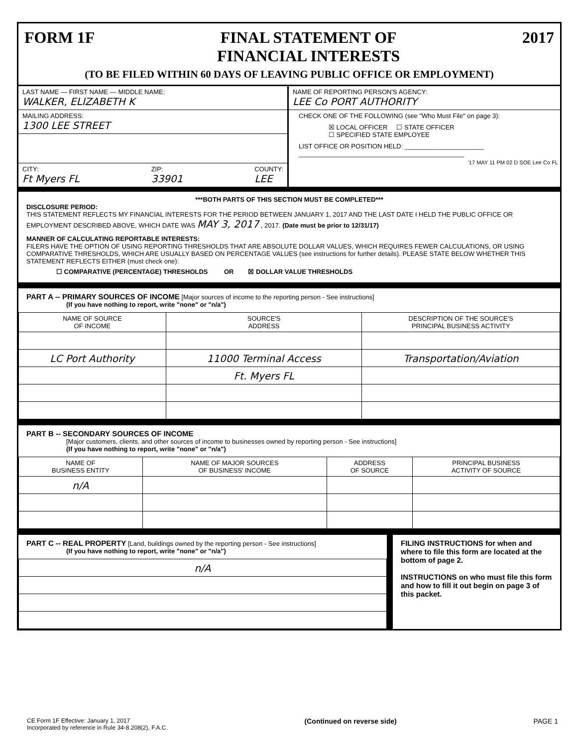FORM 1F FINAL STATEMENT OF
FINANCIAL INTERESTS 2017
(TO BE FILED WITHIN 60 DAYS OF LEAVING PUBLIC OFFICE OR EMPLOYMENT)
LAST NAME — FIRST NAME — MIDDLE NAME:
WALKER, ELIZABETH K
MAILING ADDRESS:
1300 LEE STREET
CITY:
Ft Myers FL ZIP:
33901 COUNTY:
LEE
NAME OF REPORTING PERSON'S AGENCY:
LEE Co PORT AUTHORITY
CHECK ONE OF THE FOLLOWING (see "Who Must File" on page 3):
☒ LOCAL OFFICER ☐ STATE OFFICER
☐ SPECIFIED STATE EMPLOYEE
LIST OFFICE OR POSITION HELD: ______________________
______________________________________________
'17 MAY 11 PM 02 D SOE Lee Co FL
***BOTH PARTS OF THIS SECTION MUST BE COMPLETED***
DISCLOSURE PERIOD:
THIS STATEMENT REFLECTS MY FINANCIAL INTERESTS FOR THE PERIOD BETWEEN JANUARY 1, 2017 AND THE LAST DATE I HELD THE PUBLIC OFFICE OR EMPLOYMENT DESCRIBED ABOVE, WHICH DATE WAS MAY 3, 2017 , 2017. (Date must be prior to 12/31/17)
MANNER OF CALCULATING REPORTABLE INTERESTS:
FILERS HAVE THE OPTION OF USING REPORTING THRESHOLDS THAT ARE ABSOLUTE DOLLAR VALUES, WHICH REQUIRES FEWER CALCULATIONS, OR USING COMPARATIVE THRESHOLDS, WHICH ARE USUALLY BASED ON PERCENTAGE VALUES (see instructions for further details). PLEASE STATE BELOW WHETHER THIS STATEMENT REFLECTS EITHER (must check one):
☐ COMPARATIVE (PERCENTAGE) THRESHOLDS OR ☒ DOLLAR VALUE THRESHOLDS
PART A -- PRIMARY SOURCES OF INCOME [Major sources of income to the reporting person - See instructions]
(If you have nothing to report, write "none" or "n/a")
| NAME OF SOURCE OF INCOME | SOURCE'S ADDRESS | DESCRIPTION OF THE SOURCE'S PRINCIPAL BUSINESS ACTIVITY |
| --- | --- | --- |
| LC Port Authority | 11000 Terminal Access | Transportation/Aviation |
| | Ft. Myers FL | |
PART B -- SECONDARY SOURCES OF INCOME
[Major customers, clients, and other sources of income to businesses owned by reporting person - See instructions]
(If you have nothing to report, write "none" or "n/a")
| NAME OF BUSINESS ENTITY | NAME OF MAJOR SOURCES OF BUSINESS' INCOME | ADDRESS OF SOURCE | PRINCIPAL BUSINESS ACTIVITY OF SOURCE |
| --- | --- | --- | --- |
| n/A | | | |
PART C -- REAL PROPERTY [Land, buildings owned by the reporting person - See instructions]
(If you have nothing to report, write "none" or "n/a")
| n/A |
FILING INSTRUCTIONS for when and where to file this form are located at the bottom of page 2.
INSTRUCTIONS on who must file this form and how to fill it out begin on page 3 of this packet.
CE Form 1F Effective: January 1, 2017
Incorporated by reference in Rule 34-8.208(2), F.A.C. (Continued on reverse side) PAGE 1